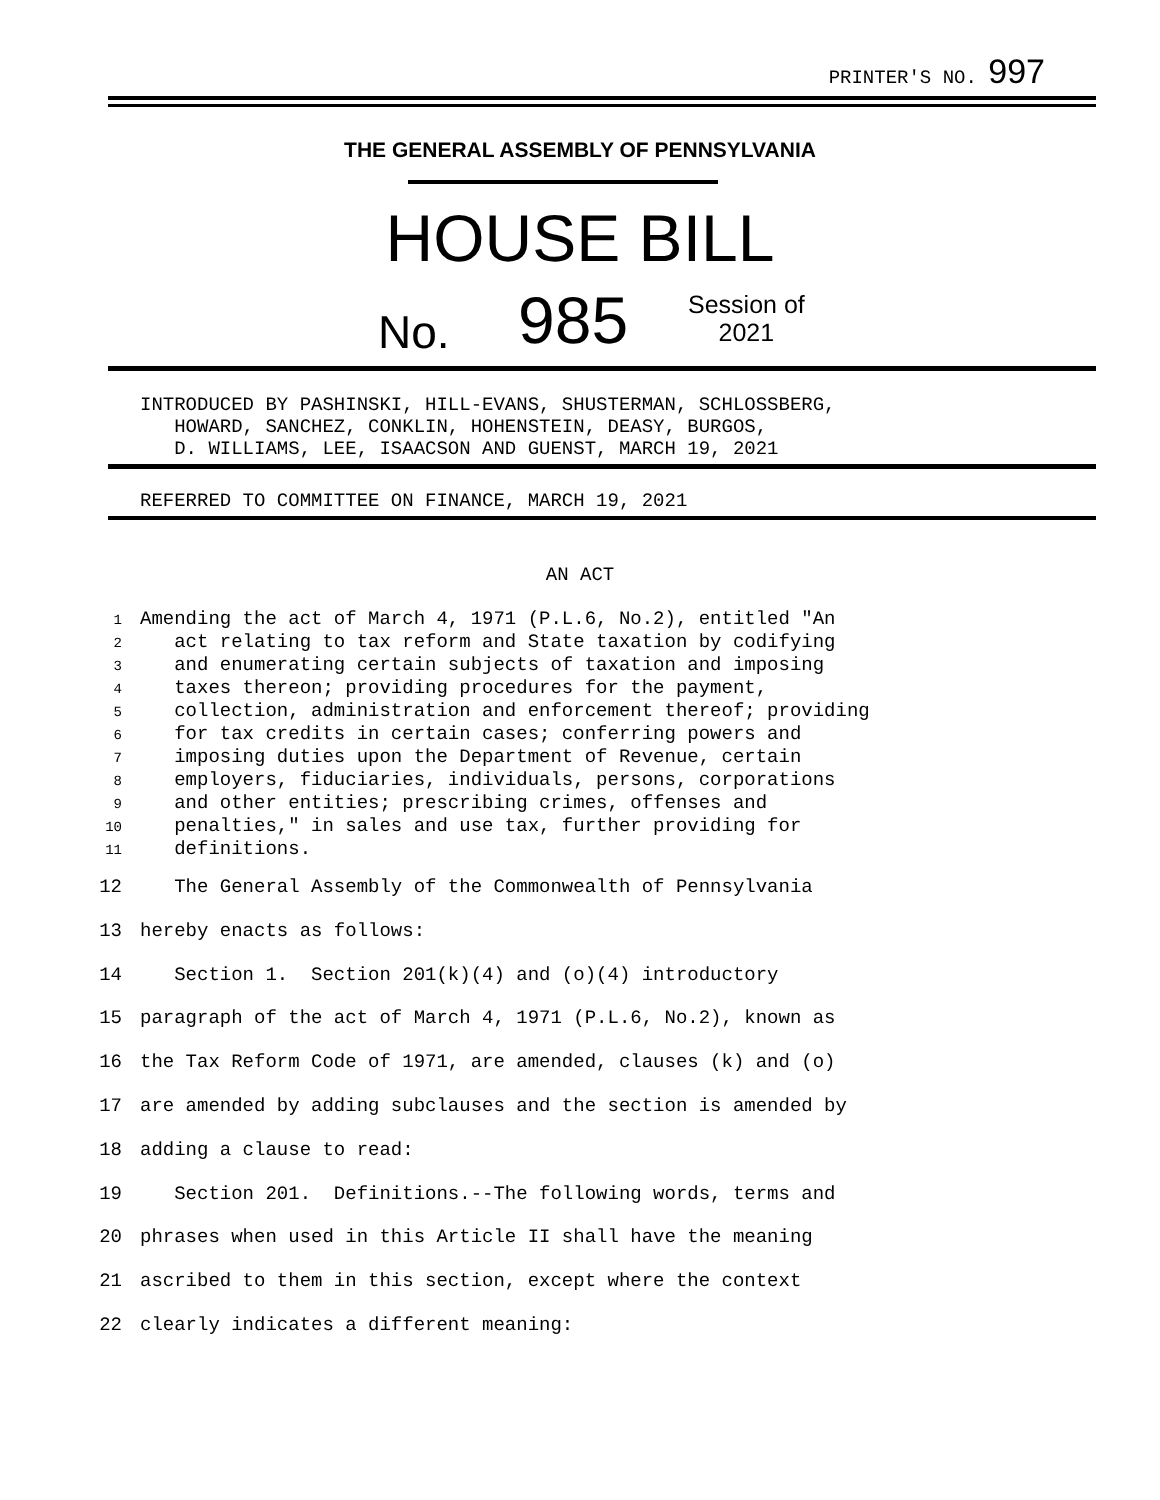PRINTER'S NO. 997
THE GENERAL ASSEMBLY OF PENNSYLVANIA
HOUSE BILL
No. 985
Session of
2021
INTRODUCED BY PASHINSKI, HILL-EVANS, SHUSTERMAN, SCHLOSSBERG,
HOWARD, SANCHEZ, CONKLIN, HOHENSTEIN, DEASY, BURGOS,
D. WILLIAMS, LEE, ISAACSON AND GUENST, MARCH 19, 2021
REFERRED TO COMMITTEE ON FINANCE, MARCH 19, 2021
AN ACT
1 Amending the act of March 4, 1971 (P.L.6, No.2), entitled "An 2 act relating to tax reform and State taxation by codifying 3 and enumerating certain subjects of taxation and imposing 4 taxes thereon; providing procedures for the payment, 5 collection, administration and enforcement thereof; providing 6 for tax credits in certain cases; conferring powers and 7 imposing duties upon the Department of Revenue, certain 8 employers, fiduciaries, individuals, persons, corporations 9 and other entities; prescribing crimes, offenses and 10 penalties," in sales and use tax, further providing for 11 definitions.
12 The General Assembly of the Commonwealth of Pennsylvania 13 hereby enacts as follows: 14 Section 1. Section 201(k)(4) and (o)(4) introductory 15 paragraph of the act of March 4, 1971 (P.L.6, No.2), known as 16 the Tax Reform Code of 1971, are amended, clauses (k) and (o) 17 are amended by adding subclauses and the section is amended by 18 adding a clause to read: 19 Section 201. Definitions.--The following words, terms and 20 phrases when used in this Article II shall have the meaning 21 ascribed to them in this section, except where the context 22 clearly indicates a different meaning: